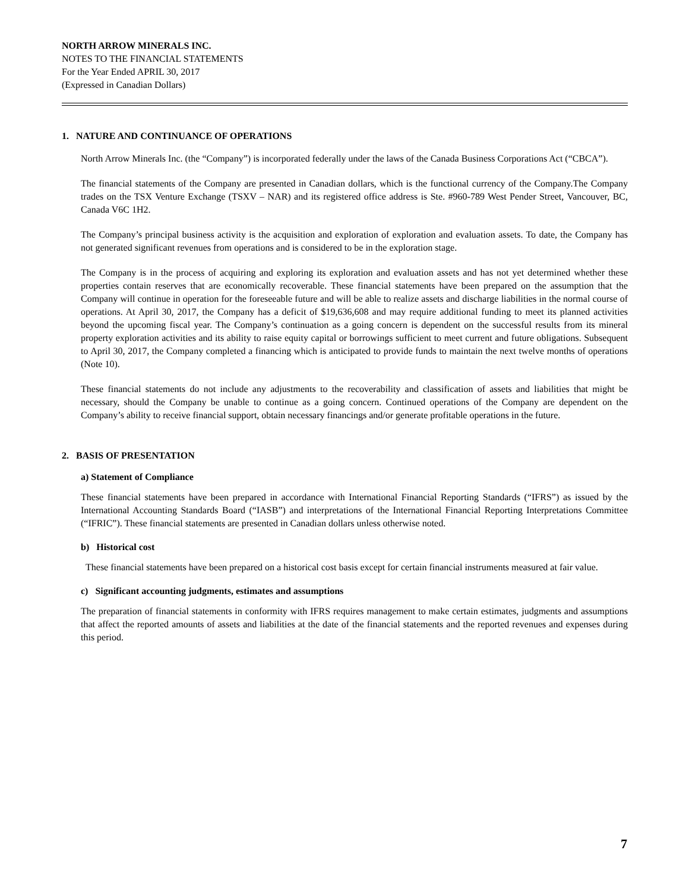NORTH ARROW MINERALS INC.
NOTES TO THE FINANCIAL STATEMENTS
For the Year Ended APRIL 30, 2017
(Expressed in Canadian Dollars)
1. NATURE AND CONTINUANCE OF OPERATIONS
North Arrow Minerals Inc. (the “Company”) is incorporated federally under the laws of the Canada Business Corporations Act (“CBCA”).
The financial statements of the Company are presented in Canadian dollars, which is the functional currency of the Company.The Company trades on the TSX Venture Exchange (TSXV – NAR) and its registered office address is Ste. #960-789 West Pender Street, Vancouver, BC, Canada V6C 1H2.
The Company’s principal business activity is the acquisition and exploration of exploration and evaluation assets. To date, the Company has not generated significant revenues from operations and is considered to be in the exploration stage.
The Company is in the process of acquiring and exploring its exploration and evaluation assets and has not yet determined whether these properties contain reserves that are economically recoverable. These financial statements have been prepared on the assumption that the Company will continue in operation for the foreseeable future and will be able to realize assets and discharge liabilities in the normal course of operations. At April 30, 2017, the Company has a deficit of $19,636,608 and may require additional funding to meet its planned activities beyond the upcoming fiscal year. The Company’s continuation as a going concern is dependent on the successful results from its mineral property exploration activities and its ability to raise equity capital or borrowings sufficient to meet current and future obligations. Subsequent to April 30, 2017, the Company completed a financing which is anticipated to provide funds to maintain the next twelve months of operations (Note 10).
These financial statements do not include any adjustments to the recoverability and classification of assets and liabilities that might be necessary, should the Company be unable to continue as a going concern. Continued operations of the Company are dependent on the Company’s ability to receive financial support, obtain necessary financings and/or generate profitable operations in the future.
2. BASIS OF PRESENTATION
a) Statement of Compliance
These financial statements have been prepared in accordance with International Financial Reporting Standards (“IFRS”) as issued by the International Accounting Standards Board (“IASB”) and interpretations of the International Financial Reporting Interpretations Committee (“IFRIC”). These financial statements are presented in Canadian dollars unless otherwise noted.
b) Historical cost
These financial statements have been prepared on a historical cost basis except for certain financial instruments measured at fair value.
c) Significant accounting judgments, estimates and assumptions
The preparation of financial statements in conformity with IFRS requires management to make certain estimates, judgments and assumptions that affect the reported amounts of assets and liabilities at the date of the financial statements and the reported revenues and expenses during this period.
7